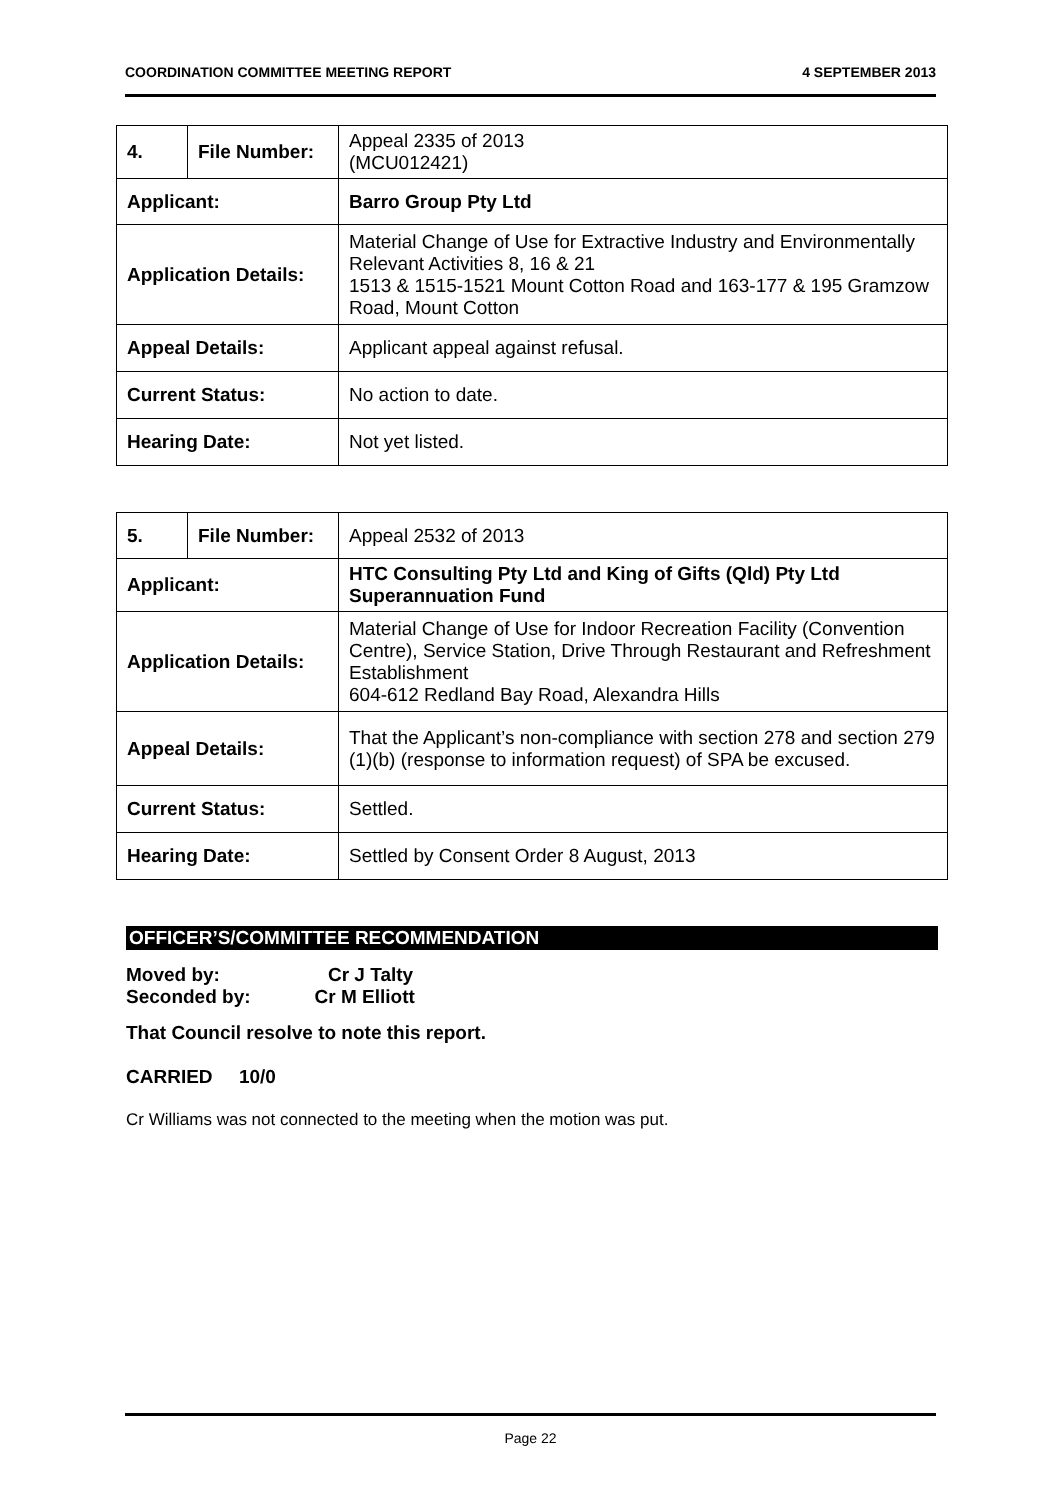COORDINATION COMMITTEE MEETING REPORT 4 SEPTEMBER 2013
| 4. | File Number: | Appeal 2335 of 2013 (MCU012421) |
| Applicant: | | Barro Group Pty Ltd |
| Application Details: | | Material Change of Use for Extractive Industry and Environmentally Relevant Activities 8, 16 & 21 1513 & 1515-1521 Mount Cotton Road and 163-177 & 195 Gramzow Road, Mount Cotton |
| Appeal Details: | | Applicant appeal against refusal. |
| Current Status: | | No action to date. |
| Hearing Date: | | Not yet listed. |
| 5. | File Number: | Appeal 2532 of 2013 |
| Applicant: | | HTC Consulting Pty Ltd and King of Gifts (Qld) Pty Ltd Superannuation Fund |
| Application Details: | | Material Change of Use for Indoor Recreation Facility (Convention Centre), Service Station, Drive Through Restaurant and Refreshment Establishment 604-612 Redland Bay Road, Alexandra Hills |
| Appeal Details: | | That the Applicant’s non-compliance with section 278 and section 279 (1)(b) (response to information request) of SPA be excused. |
| Current Status: | | Settled. |
| Hearing Date: | | Settled by Consent Order 8 August, 2013 |
OFFICER’S/COMMITTEE RECOMMENDATION
Moved by: Cr J Talty
Seconded by: Cr M Elliott
That Council resolve to note this report.
CARRIED 10/0
Cr Williams was not connected to the meeting when the motion was put.
Page 22